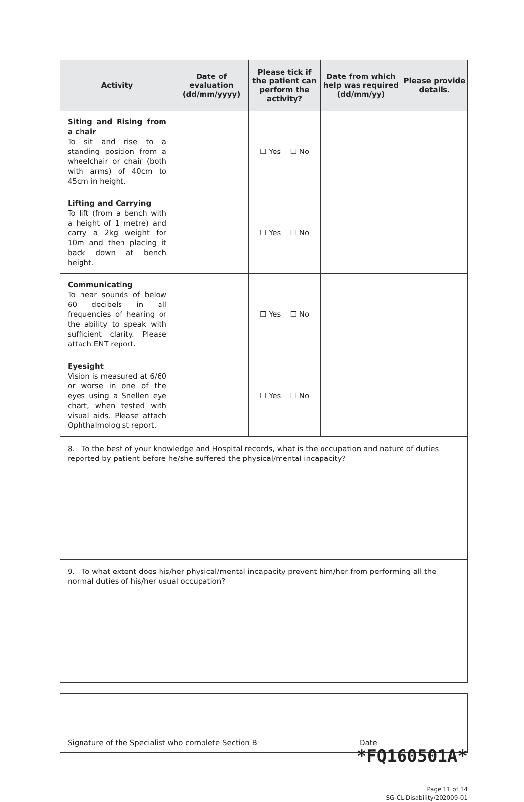| Activity | Date of evaluation (dd/mm/yyyy) | Please tick if the patient can perform the activity? | Date from which help was required (dd/mm/yy) | Please provide details. |
| --- | --- | --- | --- | --- |
| Siting and Rising from a chair To sit and rise to a standing position from a wheelchair or chair (both with arms) of 40cm to 45cm in height. | | ☐ Yes ☐ No | | |
| Lifting and Carrying To lift (from a bench with a height of 1 metre) and carry a 2kg weight for 10m and then placing it back down at bench height. | | ☐ Yes ☐ No | | |
| Communicating To hear sounds of below 60 decibels in all frequencies of hearing or the ability to speak with sufficient clarity. Please attach ENT report. | | ☐ Yes ☐ No | | |
| Eyesight Vision is measured at 6/60 or worse in one of the eyes using a Snellen eye chart, when tested with visual aids. Please attach Ophthalmologist report. | | ☐ Yes ☐ No | | |
| 8. To the best of your knowledge and Hospital records, what is the occupation and nature of duties reported by patient before he/she suffered the physical/mental incapacity? | | | | |
| 9. To what extent does his/her physical/mental incapacity prevent him/her from performing all the normal duties of his/her usual occupation? | | | | |
| Signature of the Specialist who complete Section B | Date |
*FQ160501A*
Page 11 of 14
SG-CL-Disability/202009-01